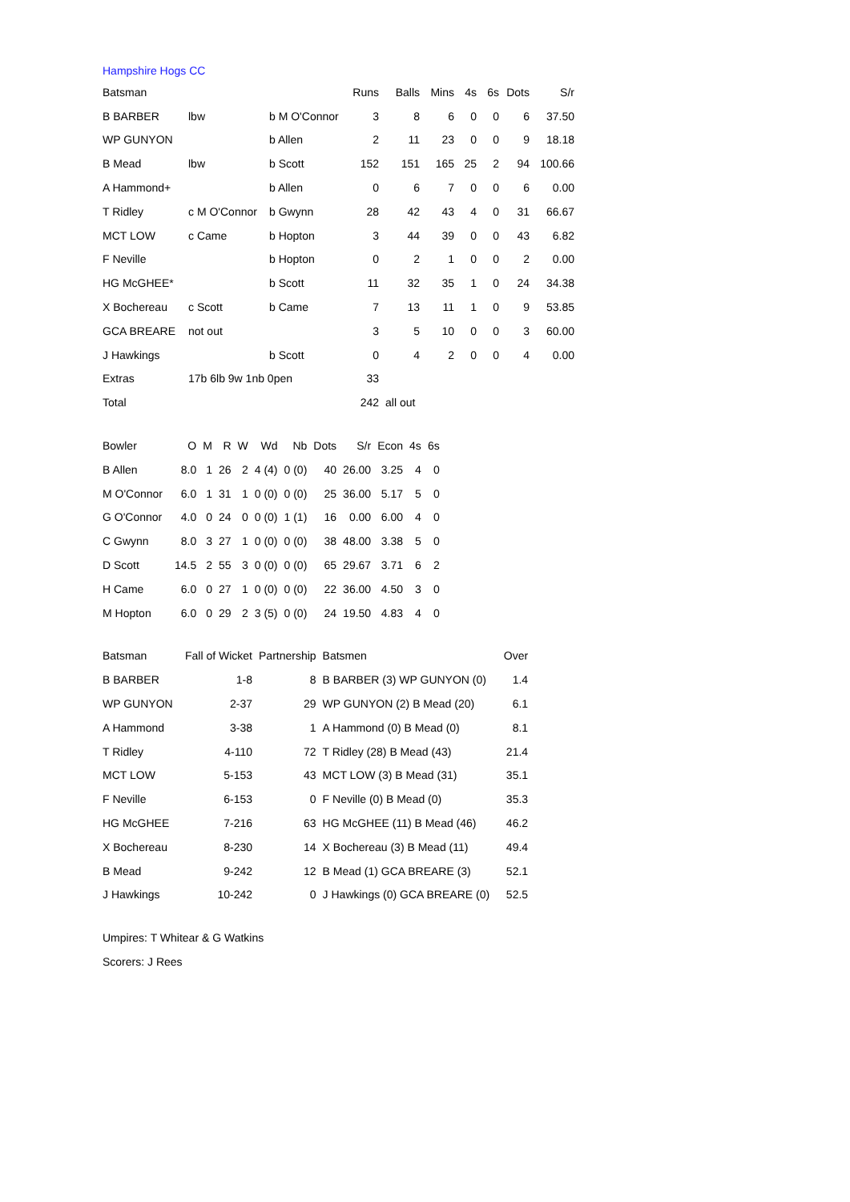Hampshire Hogs CC
| Batsman | | | Runs | Balls | Mins | 4s | 6s | Dots | S/r |
| --- | --- | --- | --- | --- | --- | --- | --- | --- | --- |
| B BARBER | lbw | b M O'Connor | 3 | 8 | 6 | 0 | 0 | 6 | 37.50 |
| WP GUNYON | | b Allen | 2 | 11 | 23 | 0 | 0 | 9 | 18.18 |
| B Mead | lbw | b Scott | 152 | 151 | 165 | 25 | 2 | 94 | 100.66 |
| A Hammond+ | | b Allen | 0 | 6 | 7 | 0 | 0 | 6 | 0.00 |
| T Ridley | c M O'Connor | b Gwynn | 28 | 42 | 43 | 4 | 0 | 31 | 66.67 |
| MCT LOW | c Came | b Hopton | 3 | 44 | 39 | 0 | 0 | 43 | 6.82 |
| F Neville | | b Hopton | 0 | 2 | 1 | 0 | 0 | 2 | 0.00 |
| HG McGHEE* | | b Scott | 11 | 32 | 35 | 1 | 0 | 24 | 34.38 |
| X Bochereau | c Scott | b Came | 7 | 13 | 11 | 1 | 0 | 9 | 53.85 |
| GCA BREARE | not out | | 3 | 5 | 10 | 0 | 0 | 3 | 60.00 |
| J Hawkings | | b Scott | 0 | 4 | 2 | 0 | 0 | 4 | 0.00 |
| Extras | 17b 6lb 9w 1nb 0pen | | 33 | | | | | | |
| Total | | | 242 | all out | | | | | |
| Bowler | O | M | R | W | Wd | Nb | Dots | S/r | Econ | 4s | 6s |
| --- | --- | --- | --- | --- | --- | --- | --- | --- | --- | --- | --- |
| B Allen | 8.0 | 1 | 26 | 2 | 4 (4) | 0 (0) | 40 | 26.00 | 3.25 | 4 | 0 |
| M O'Connor | 6.0 | 1 | 31 | 1 | 0 (0) | 0 (0) | 25 | 36.00 | 5.17 | 5 | 0 |
| G O'Connor | 4.0 | 0 | 24 | 0 | 0 (0) | 1 (1) | 16 | 0.00 | 6.00 | 4 | 0 |
| C Gwynn | 8.0 | 3 | 27 | 1 | 0 (0) | 0 (0) | 38 | 48.00 | 3.38 | 5 | 0 |
| D Scott | 14.5 | 2 | 55 | 3 | 0 (0) | 0 (0) | 65 | 29.67 | 3.71 | 6 | 2 |
| H Came | 6.0 | 0 | 27 | 1 | 0 (0) | 0 (0) | 22 | 36.00 | 4.50 | 3 | 0 |
| M Hopton | 6.0 | 0 | 29 | 2 | 3 (5) | 0 (0) | 24 | 19.50 | 4.83 | 4 | 0 |
| Batsman | Fall of Wicket | Partnership | Batsmen | Over |
| --- | --- | --- | --- | --- |
| B BARBER | 1-8 | 8 | B BARBER (3) WP GUNYON (0) | 1.4 |
| WP GUNYON | 2-37 | 29 | WP GUNYON (2) B Mead (20) | 6.1 |
| A Hammond | 3-38 | 1 | A Hammond (0) B Mead (0) | 8.1 |
| T Ridley | 4-110 | 72 | T Ridley (28) B Mead (43) | 21.4 |
| MCT LOW | 5-153 | 43 | MCT LOW (3) B Mead (31) | 35.1 |
| F Neville | 6-153 | 0 | F Neville (0) B Mead (0) | 35.3 |
| HG McGHEE | 7-216 | 63 | HG McGHEE (11) B Mead (46) | 46.2 |
| X Bochereau | 8-230 | 14 | X Bochereau (3) B Mead (11) | 49.4 |
| B Mead | 9-242 | 12 | B Mead (1) GCA BREARE (3) | 52.1 |
| J Hawkings | 10-242 | 0 | J Hawkings (0) GCA BREARE (0) | 52.5 |
Umpires: T Whitear & G Watkins
Scorers: J Rees